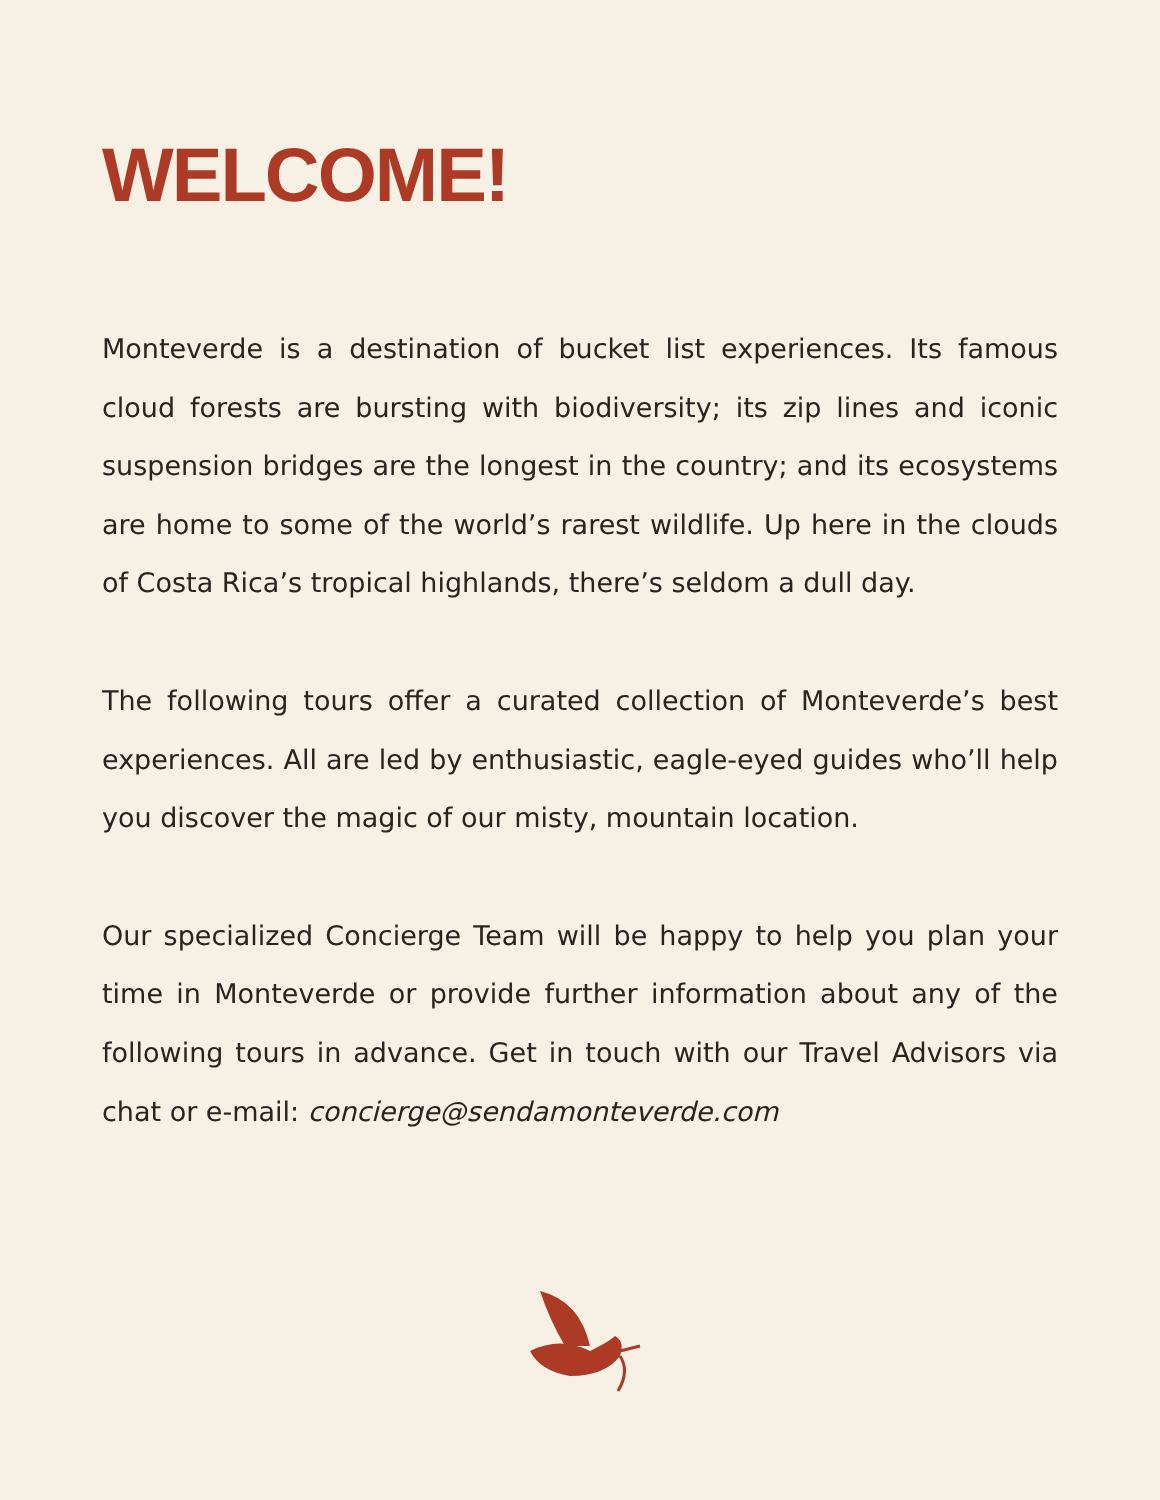WELCOME!
Monteverde is a destination of bucket list experiences. Its famous cloud forests are bursting with biodiversity; its zip lines and iconic suspension bridges are the longest in the country; and its ecosystems are home to some of the world’s rarest wildlife. Up here in the clouds of Costa Rica’s tropical highlands, there’s seldom a dull day.
The following tours offer a curated collection of Monteverde’s best experiences. All are led by enthusiastic, eagle-eyed guides who’ll help you discover the magic of our misty, mountain location.
Our specialized Concierge Team will be happy to help you plan your time in Monteverde or provide further information about any of the following tours in advance. Get in touch with our Travel Advisors via chat or e-mail: concierge@sendamonteverde.com